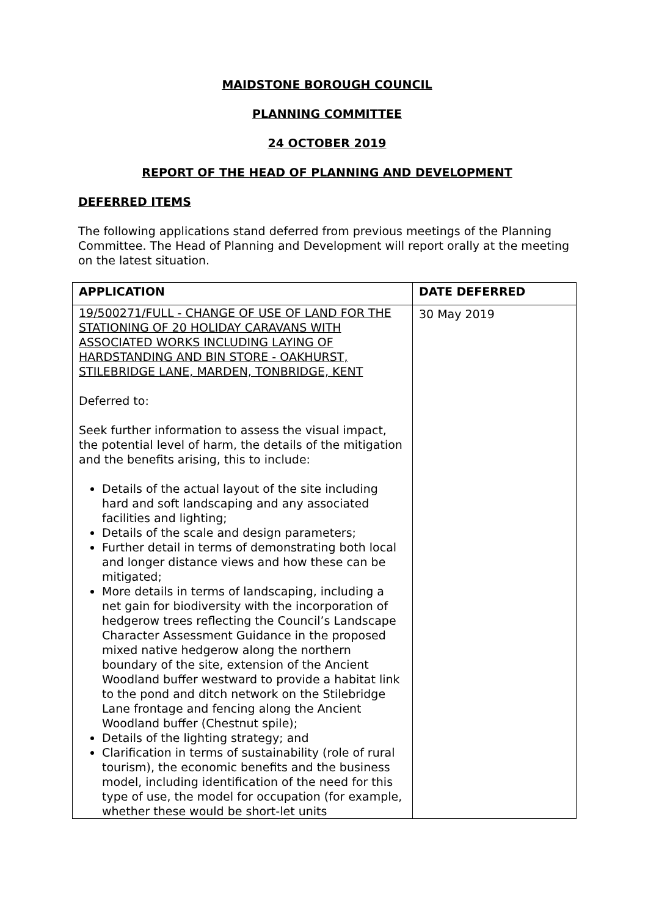MAIDSTONE BOROUGH COUNCIL
PLANNING COMMITTEE
24 OCTOBER 2019
REPORT OF THE HEAD OF PLANNING AND DEVELOPMENT
DEFERRED ITEMS
The following applications stand deferred from previous meetings of the Planning Committee. The Head of Planning and Development will report orally at the meeting on the latest situation.
| APPLICATION | DATE DEFERRED |
| --- | --- |
| 19/500271/FULL - CHANGE OF USE OF LAND FOR THE STATIONING OF 20 HOLIDAY CARAVANS WITH ASSOCIATED WORKS INCLUDING LAYING OF HARDSTANDING AND BIN STORE - OAKHURST, STILEBRIDGE LANE, MARDEN, TONBRIDGE, KENT Deferred to: Seek further information to assess the visual impact, the potential level of harm, the details of the mitigation and the benefits arising, this to include: Details of the actual layout of the site including hard and soft landscaping and any associated facilities and lighting; Details of the scale and design parameters; Further detail in terms of demonstrating both local and longer distance views and how these can be mitigated; More details in terms of landscaping, including a net gain for biodiversity with the incorporation of hedgerow trees reflecting the Council’s Landscape Character Assessment Guidance in the proposed mixed native hedgerow along the northern boundary of the site, extension of the Ancient Woodland buffer westward to provide a habitat link to the pond and ditch network on the Stilebridge Lane frontage and fencing along the Ancient Woodland buffer (Chestnut spile); Details of the lighting strategy; and Clarification in terms of sustainability (role of rural tourism), the economic benefits and the business model, including identification of the need for this type of use, the model for occupation (for example, whether these would be short-let units | 30 May 2019 |